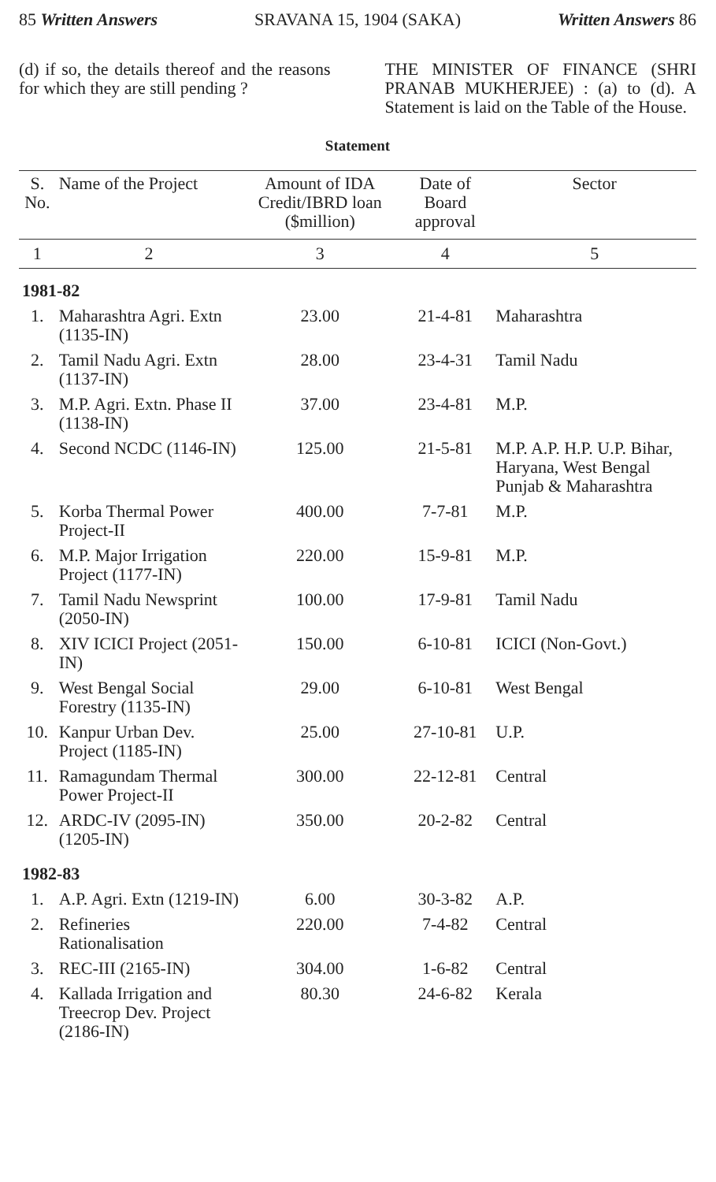85 Written Answers SRAVANA 15, 1904 (SAKA) Written Answers 86
(d) if so, the details thereof and the reasons for which they are still pending ?
THE MINISTER OF FINANCE (SHRI PRANAB MUKHERJEE) : (a) to (d). A Statement is laid on the Table of the House.
Statement
| S. No. | Name of the Project | Amount of IDA Credit/IBRD loan ($million) | Date of Board approval | Sector |
| --- | --- | --- | --- | --- |
| 1 | 2 | 3 | 4 | 5 |
| 1981-82 | | | | |
| 1. | Maharashtra Agri. Extn (1135-IN) | 23.00 | 21-4-81 | Maharashtra |
| 2. | Tamil Nadu Agri. Extn (1137-IN) | 28.00 | 23-4-31 | Tamil Nadu |
| 3. | M.P. Agri. Extn. Phase II (1138-IN) | 37.00 | 23-4-81 | M.P. |
| 4. | Second NCDC (1146-IN) | 125.00 | 21-5-81 | M.P. A.P. H.P. U.P. Bihar, Haryana, West Bengal Punjab & Maharashtra |
| 5. | Korba Thermal Power Project-II | 400.00 | 7-7-81 | M.P. |
| 6. | M.P. Major Irrigation Project (1177-IN) | 220.00 | 15-9-81 | M.P. |
| 7. | Tamil Nadu Newsprint (2050-IN) | 100.00 | 17-9-81 | Tamil Nadu |
| 8. | XIV ICICI Project (2051-IN) | 150.00 | 6-10-81 | ICICI (Non-Govt.) |
| 9. | West Bengal Social Forestry (1135-IN) | 29.00 | 6-10-81 | West Bengal |
| 10. | Kanpur Urban Dev. Project (1185-IN) | 25.00 | 27-10-81 | U.P. |
| 11. | Ramagundam Thermal Power Project-II | 300.00 | 22-12-81 | Central |
| 12. | ARDC-IV (2095-IN) (1205-IN) | 350.00 | 20-2-82 | Central |
| 1982-83 | | | | |
| 1. | A.P. Agri. Extn (1219-IN) | 6.00 | 30-3-82 | A.P. |
| 2. | Refineries Rationalisation | 220.00 | 7-4-82 | Central |
| 3. | REC-III (2165-IN) | 304.00 | 1-6-82 | Central |
| 4. | Kallada Irrigation and Treecrop Dev. Project (2186-IN) | 80.30 | 24-6-82 | Kerala |